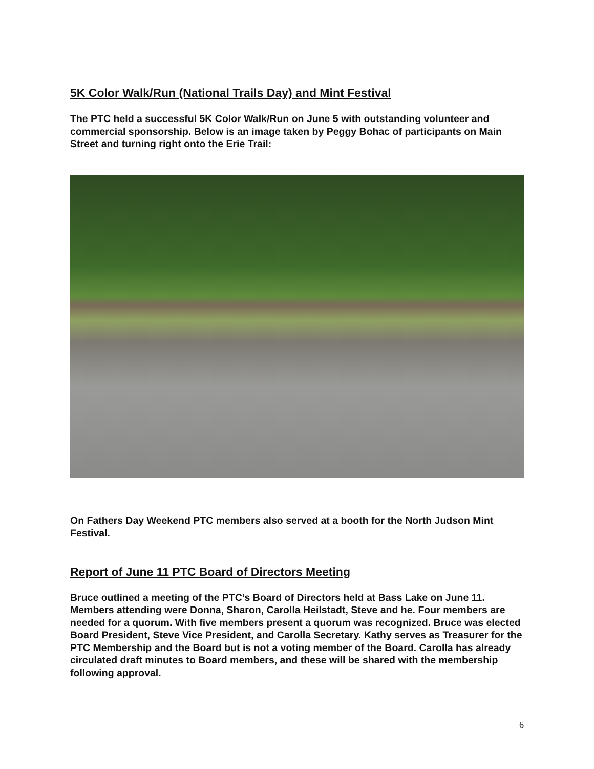5K Color Walk/Run (National Trails Day) and Mint Festival
The PTC held a successful 5K Color Walk/Run on June 5 with outstanding volunteer and commercial sponsorship. Below is an image taken by Peggy Bohac of participants on Main Street and turning right onto the Erie Trail:
On Fathers Day Weekend PTC members also served at a booth for the North Judson Mint Festival.
Report of June 11 PTC Board of Directors Meeting
Bruce outlined a meeting of the PTC’s Board of Directors held at Bass Lake on June 11. Members attending were Donna, Sharon, Carolla Heilstadt, Steve and he. Four members are needed for a quorum. With five members present a quorum was recognized. Bruce was elected Board President, Steve Vice President, and Carolla Secretary. Kathy serves as Treasurer for the PTC Membership and the Board but is not a voting member of the Board. Carolla has already circulated draft minutes to Board members, and these will be shared with the membership following approval.
6